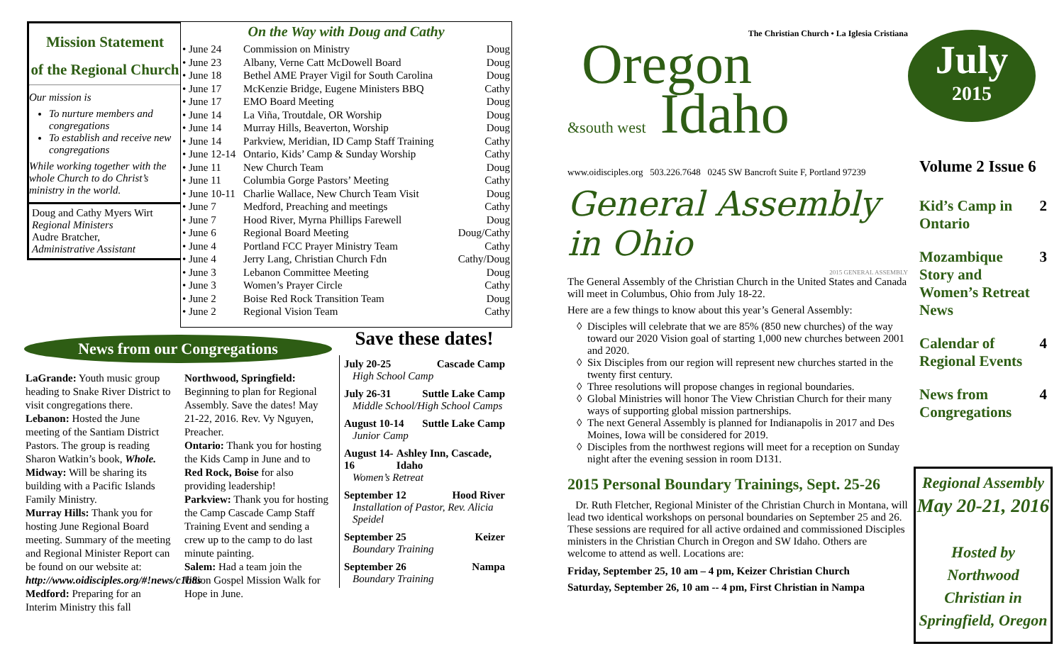Mission Statement
of the Regional Church
Our mission is
To nurture members and congregations
To establish and receive new congregations
While working together with the whole Church to do Christ’s ministry in the world.
Doug and Cathy Myers Wirt
Regional Ministers
Audre Bratcher,
Administrative Assistant
On the Way with Doug and Cathy
| • June 24 | Commission on Ministry | Doug |
| • June 23 | Albany, Verne Catt McDowell Board | Doug |
| • June 18 | Bethel AME Prayer Vigil for South Carolina | Doug |
| • June 17 | McKenzie Bridge, Eugene Ministers BBQ | Cathy |
| • June 17 | EMO Board Meeting | Doug |
| • June 14 | La Viña, Troutdale, OR Worship | Doug |
| • June 14 | Murray Hills, Beaverton, Worship | Doug |
| • June 14 | Parkview, Meridian, ID Camp Staff Training | Cathy |
| • June 12-14 | Ontario, Kids’ Camp & Sunday Worship | Cathy |
| • June 11 | New Church Team | Doug |
| • June 11 | Columbia Gorge Pastors’ Meeting | Cathy |
| • June 10-11 | Charlie Wallace, New Church Team Visit | Doug |
| • June 7 | Medford, Preaching and meetings | Cathy |
| • June 7 | Hood River, Myrna Phillips Farewell | Doug |
| • June 6 | Regional Board Meeting | Doug/Cathy |
| • June 4 | Portland FCC Prayer Ministry Team | Cathy |
| • June 4 | Jerry Lang, Christian Church Fdn | Cathy/Doug |
| • June 3 | Lebanon Committee Meeting | Doug |
| • June 3 | Women’s Prayer Circle | Cathy |
| • June 2 | Boise Red Rock Transition Team | Doug |
| • June 2 | Regional Vision Team | Cathy |
News from our Congregations
LaGrande: Youth music group heading to Snake River District to visit congregations there.
Lebanon: Hosted the June meeting of the Santiam District Pastors. The group is reading Sharon Watkin’s book, Whole.
Midway: Will be sharing its building with a Pacific Islands Family Ministry.
Murray Hills: Thank you for hosting June Regional Board meeting. Summary of the meeting and Regional Minister Report can be found on our website at: http://www.oidisciples.org/#!news/c1h8s
Medford: Preparing for an Interim Ministry this fall
Northwood, Springfield: Beginning to plan for Regional Assembly. Save the dates! May 21-22, 2016. Rev. Vy Nguyen, Preacher.
Ontario: Thank you for hosting the Kids Camp in June and to Red Rock, Boise for also providing leadership!
Parkview: Thank you for hosting the Camp Cascade Camp Staff Training Event and sending a crew up to the camp to do last minute painting.
Salem: Had a team join the Union Gospel Mission Walk for Hope in June.
Save these dates!
July 20-25 Cascade Camp
High School Camp
July 26-31 Suttle Lake Camp
Middle School/High School Camps
August 10-14 Suttle Lake Camp
Junior Camp
August 14-16 Ashley Inn, Cascade, Idaho
Women’s Retreat
September 12 Hood River
Installation of Pastor, Rev. Alicia Speidel
September 25 Keizer
Boundary Training
September 26 Nampa
Boundary Training
The Christian Church • La Iglesia Cristiana
Oregon
&south west Idaho
www.oidisciples.org 503.226.7648 0245 SW Bancroft Suite F, Portland 97239
General Assembly in Ohio
2015 GENERAL ASSEMBLY
The General Assembly of the Christian Church in the United States and Canada will meet in Columbus, Ohio from July 18-22.
Here are a few things to know about this year’s General Assembly:
Disciples will celebrate that we are 85% (850 new churches) of the way toward our 2020 Vision goal of starting 1,000 new churches between 2001 and 2020.
Six Disciples from our region will represent new churches started in the twenty first century.
Three resolutions will propose changes in regional boundaries.
Global Ministries will honor The View Christian Church for their many ways of supporting global mission partnerships.
The next General Assembly is planned for Indianapolis in 2017 and Des Moines, Iowa will be considered for 2019.
Disciples from the northwest regions will meet for a reception on Sunday night after the evening session in room D131.
2015 Personal Boundary Trainings, Sept. 25-26
Dr. Ruth Fletcher, Regional Minister of the Christian Church in Montana, will lead two identical workshops on personal boundaries on September 25 and 26. These sessions are required for all active ordained and commissioned Disciples ministers in the Christian Church in Oregon and SW Idaho. Others are welcome to attend as well. Locations are:
Friday, September 25, 10 am – 4 pm, Keizer Christian Church
Saturday, September 26, 10 am -- 4 pm, First Christian in Nampa
July
2015
Volume 2 Issue 6
Kid’s Camp in Ontario 2
Mozambique Story and Women’s Retreat News 3
Calendar of Regional Events 4
News from Congregations 4
Regional Assembly
May 20-21, 2016
Hosted by
Northwood Christian in
Springfield, Oregon